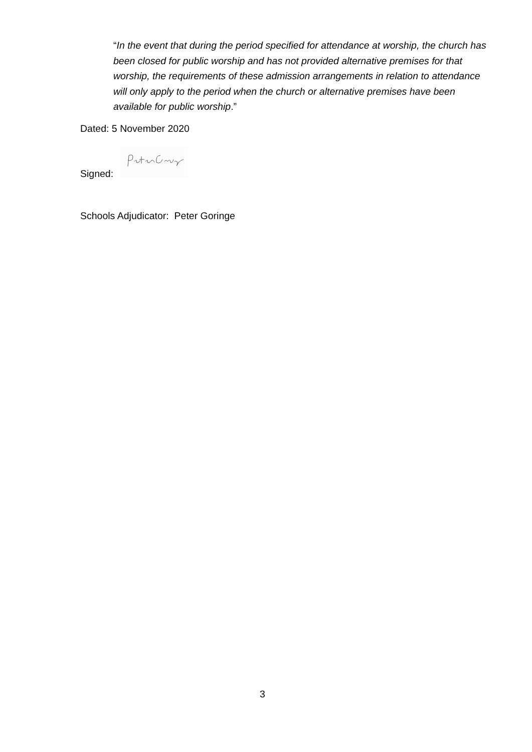“In the event that during the period specified for attendance at worship, the church has been closed for public worship and has not provided alternative premises for that worship, the requirements of these admission arrangements in relation to attendance will only apply to the period when the church or alternative premises have been available for public worship.”
Dated: 5 November 2020
Signed:
Schools Adjudicator: Peter Goringe
3